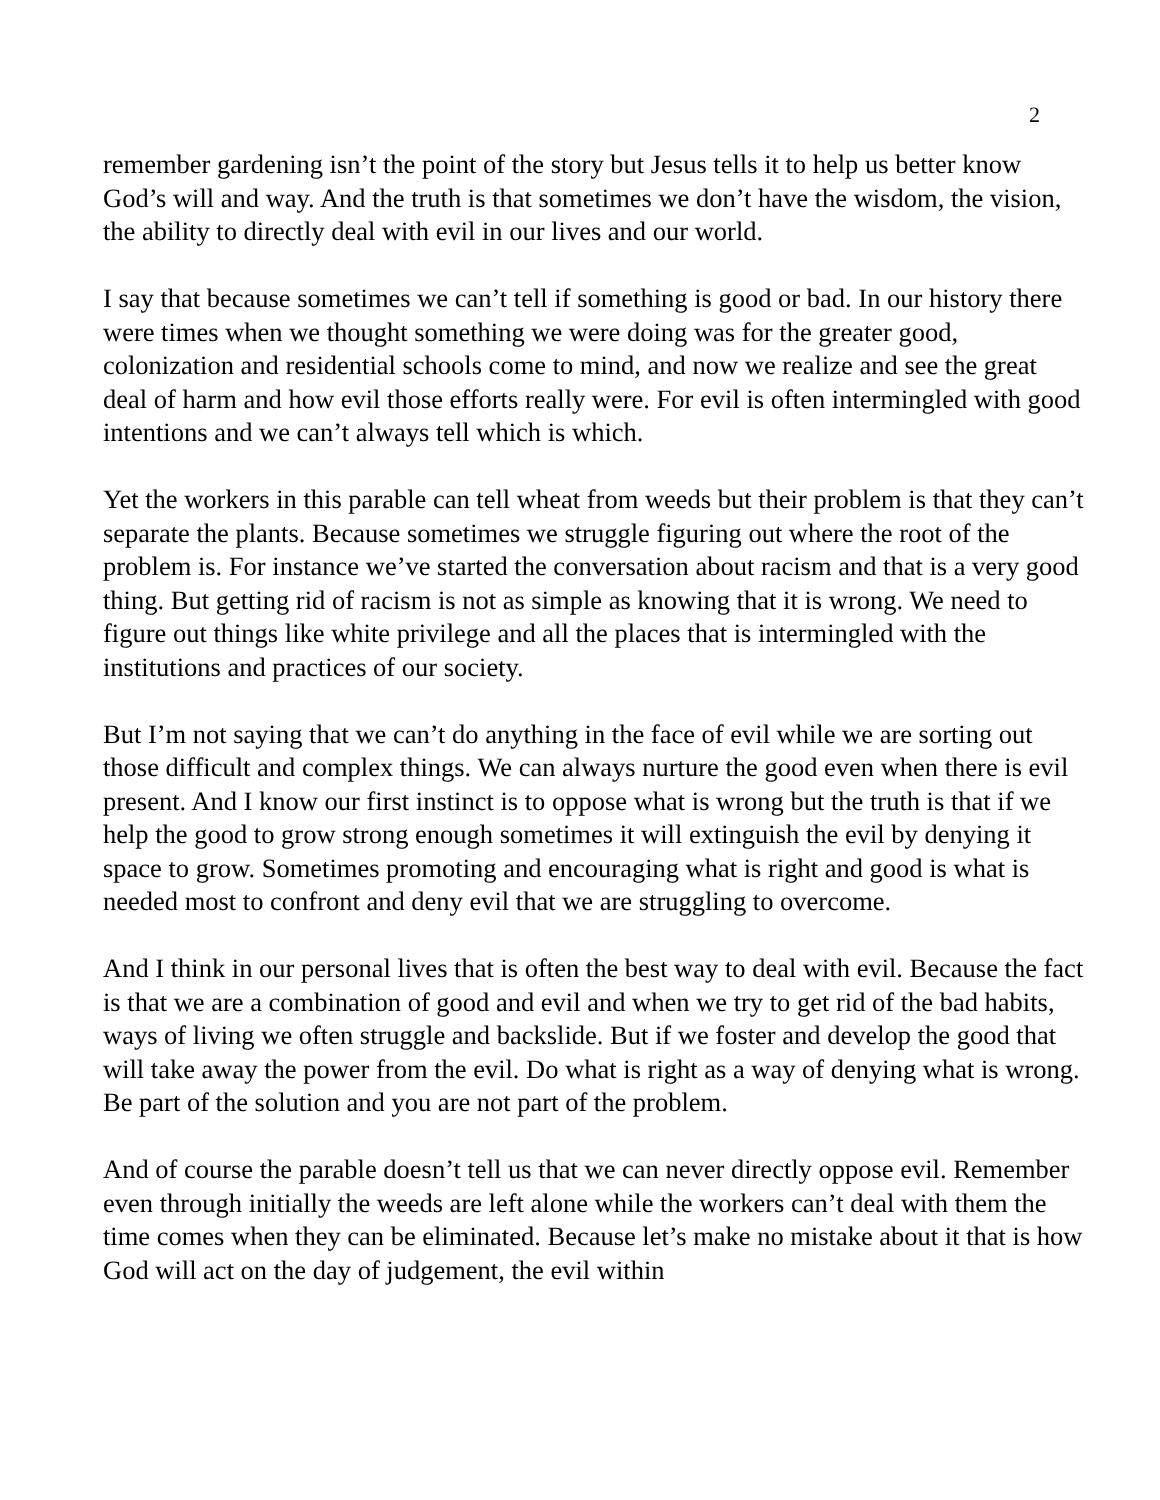2
remember gardening isn’t the point of the story but Jesus tells it to help us better know God’s will and way. And the truth is that sometimes we don’t have the wisdom, the vision, the ability to directly deal with evil in our lives and our world.
I say that because sometimes we can’t tell if something is good or bad. In our history there were times when we thought something we were doing was for the greater good, colonization and residential schools come to mind, and now we realize and see the great deal of harm and how evil those efforts really were. For evil is often intermingled with good intentions and we can’t always tell which is which.
Yet the workers in this parable can tell wheat from weeds but their problem is that they can’t separate the plants. Because sometimes we struggle figuring out where the root of the problem is. For instance we’ve started the conversation about racism and that is a very good thing. But getting rid of racism is not as simple as knowing that it is wrong. We need to figure out things like white privilege and all the places that is intermingled with the institutions and practices of our society.
But I’m not saying that we can’t do anything in the face of evil while we are sorting out those difficult and complex things. We can always nurture the good even when there is evil present. And I know our first instinct is to oppose what is wrong but the truth is that if we help the good to grow strong enough sometimes it will extinguish the evil by denying it space to grow. Sometimes promoting and encouraging what is right and good is what is needed most to confront and deny evil that we are struggling to overcome.
And I think in our personal lives that is often the best way to deal with evil. Because the fact is that we are a combination of good and evil and when we try to get rid of the bad habits, ways of living we often struggle and backslide. But if we foster and develop the good that will take away the power from the evil. Do what is right as a way of denying what is wrong. Be part of the solution and you are not part of the problem.
And of course the parable doesn’t tell us that we can never directly oppose evil. Remember even through initially the weeds are left alone while the workers can’t deal with them the time comes when they can be eliminated. Because let’s make no mistake about it that is how God will act on the day of judgement, the evil within